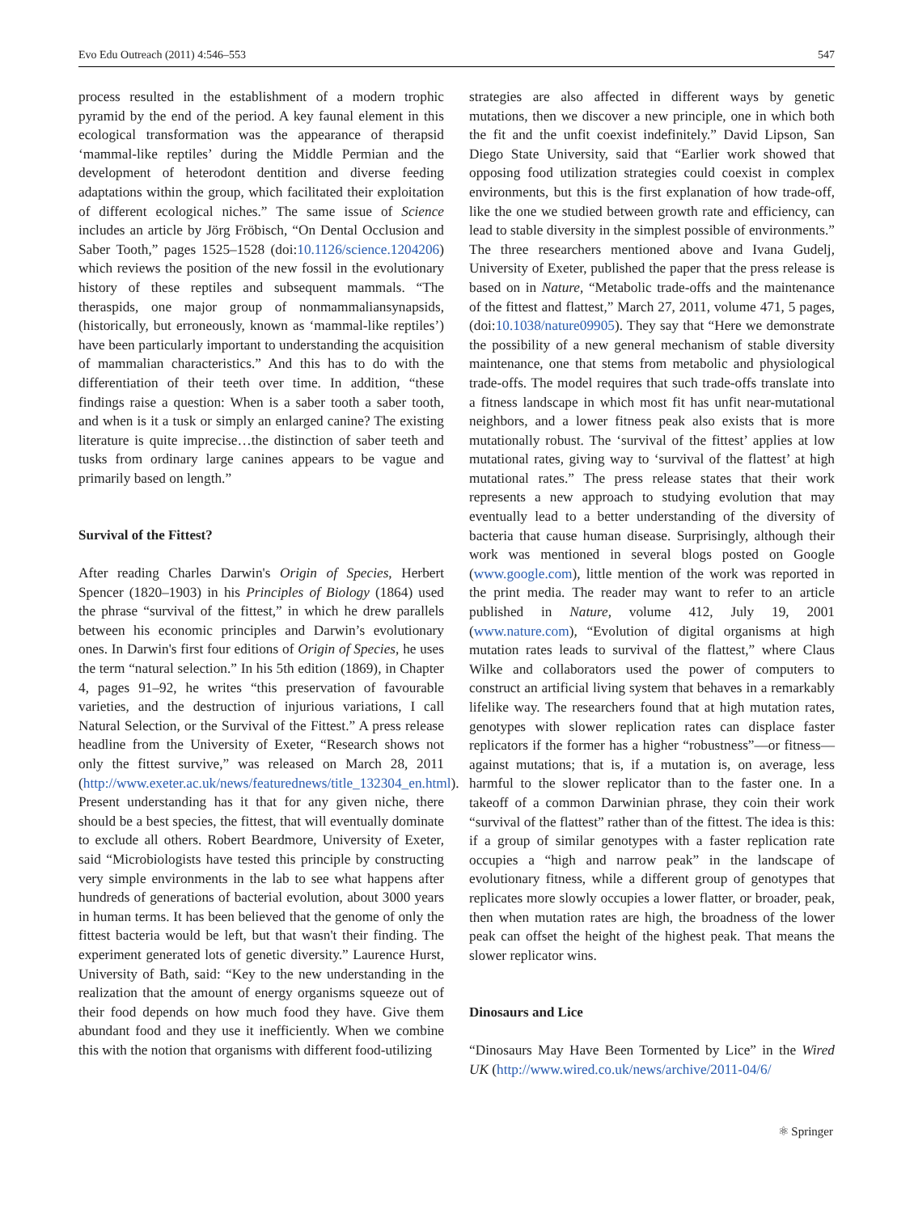Evo Edu Outreach (2011) 4:546–553 547
process resulted in the establishment of a modern trophic pyramid by the end of the period. A key faunal element in this ecological transformation was the appearance of therapsid ‘mammal-like reptiles’ during the Middle Permian and the development of heterodont dentition and diverse feeding adaptations within the group, which facilitated their exploitation of different ecological niches.” The same issue of Science includes an article by Jörg Fröbisch, “On Dental Occlusion and Saber Tooth,” pages 1525–1528 (doi:10.1126/science.1204206) which reviews the position of the new fossil in the evolutionary history of these reptiles and subsequent mammals. “The theraspids, one major group of nonmammaliansynapsids, (historically, but erroneously, known as ‘mammal-like reptiles’) have been particularly important to understanding the acquisition of mammalian characteristics.” And this has to do with the differentiation of their teeth over time. In addition, “these findings raise a question: When is a saber tooth a saber tooth, and when is it a tusk or simply an enlarged canine? The existing literature is quite imprecise…the distinction of saber teeth and tusks from ordinary large canines appears to be vague and primarily based on length.”
Survival of the Fittest?
After reading Charles Darwin's Origin of Species, Herbert Spencer (1820–1903) in his Principles of Biology (1864) used the phrase “survival of the fittest,” in which he drew parallels between his economic principles and Darwin’s evolutionary ones. In Darwin's first four editions of Origin of Species, he uses the term “natural selection.” In his 5th edition (1869), in Chapter 4, pages 91–92, he writes “this preservation of favourable varieties, and the destruction of injurious variations, I call Natural Selection, or the Survival of the Fittest.” A press release headline from the University of Exeter, “Research shows not only the fittest survive,” was released on March 28, 2011 (http://www.exeter.ac.uk/news/featurednews/title_132304_en.html). Present understanding has it that for any given niche, there should be a best species, the fittest, that will eventually dominate to exclude all others. Robert Beardmore, University of Exeter, said “Microbiologists have tested this principle by constructing very simple environments in the lab to see what happens after hundreds of generations of bacterial evolution, about 3000 years in human terms. It has been believed that the genome of only the fittest bacteria would be left, but that wasn't their finding. The experiment generated lots of genetic diversity.” Laurence Hurst, University of Bath, said: “Key to the new understanding in the realization that the amount of energy organisms squeeze out of their food depends on how much food they have. Give them abundant food and they use it inefficiently. When we combine this with the notion that organisms with different food-utilizing
strategies are also affected in different ways by genetic mutations, then we discover a new principle, one in which both the fit and the unfit coexist indefinitely.” David Lipson, San Diego State University, said that “Earlier work showed that opposing food utilization strategies could coexist in complex environments, but this is the first explanation of how trade-off, like the one we studied between growth rate and efficiency, can lead to stable diversity in the simplest possible of environments.” The three researchers mentioned above and Ivana Gudelj, University of Exeter, published the paper that the press release is based on in Nature, “Metabolic trade-offs and the maintenance of the fittest and flattest,” March 27, 2011, volume 471, 5 pages, (doi:10.1038/nature09905). They say that “Here we demonstrate the possibility of a new general mechanism of stable diversity maintenance, one that stems from metabolic and physiological trade-offs. The model requires that such trade-offs translate into a fitness landscape in which most fit has unfit near-mutational neighbors, and a lower fitness peak also exists that is more mutationally robust. The ‘survival of the fittest’ applies at low mutational rates, giving way to ‘survival of the flattest’ at high mutational rates.” The press release states that their work represents a new approach to studying evolution that may eventually lead to a better understanding of the diversity of bacteria that cause human disease. Surprisingly, although their work was mentioned in several blogs posted on Google (www.google.com), little mention of the work was reported in the print media. The reader may want to refer to an article published in Nature, volume 412, July 19, 2001 (www.nature.com), “Evolution of digital organisms at high mutation rates leads to survival of the flattest,” where Claus Wilke and collaborators used the power of computers to construct an artificial living system that behaves in a remarkably lifelike way. The researchers found that at high mutation rates, genotypes with slower replication rates can displace faster replicators if the former has a higher “robustness”—or fitness—against mutations; that is, if a mutation is, on average, less harmful to the slower replicator than to the faster one. In a takeoff of a common Darwinian phrase, they coin their work “survival of the flattest” rather than of the fittest. The idea is this: if a group of similar genotypes with a faster replication rate occupies a “high and narrow peak” in the landscape of evolutionary fitness, while a different group of genotypes that replicates more slowly occupies a lower flatter, or broader, peak, then when mutation rates are high, the broadness of the lower peak can offset the height of the highest peak. That means the slower replicator wins.
Dinosaurs and Lice
“Dinosaurs May Have Been Tormented by Lice” in the Wired UK (http://www.wired.co.uk/news/archive/2011-04/6/
⚛ Springer